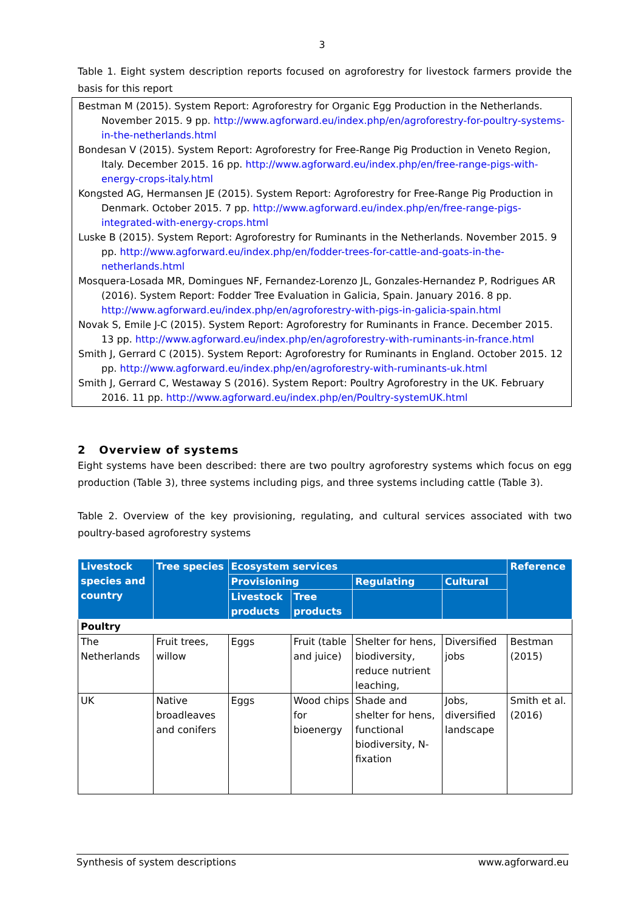3
Table 1. Eight system description reports focused on agroforestry for livestock farmers provide the basis for this report
Bestman M (2015). System Report: Agroforestry for Organic Egg Production in the Netherlands. November 2015. 9 pp. http://www.agforward.eu/index.php/en/agroforestry-for-poultry-systems-in-the-netherlands.html
Bondesan V (2015). System Report: Agroforestry for Free-Range Pig Production in Veneto Region, Italy. December 2015. 16 pp. http://www.agforward.eu/index.php/en/free-range-pigs-with-energy-crops-italy.html
Kongsted AG, Hermansen JE (2015). System Report: Agroforestry for Free-Range Pig Production in Denmark. October 2015. 7 pp. http://www.agforward.eu/index.php/en/free-range-pigs-integrated-with-energy-crops.html
Luske B (2015). System Report: Agroforestry for Ruminants in the Netherlands. November 2015. 9 pp. http://www.agforward.eu/index.php/en/fodder-trees-for-cattle-and-goats-in-the-netherlands.html
Mosquera-Losada MR, Domingues NF, Fernandez-Lorenzo JL, Gonzales-Hernandez P, Rodrigues AR (2016). System Report: Fodder Tree Evaluation in Galicia, Spain. January 2016. 8 pp. http://www.agforward.eu/index.php/en/agroforestry-with-pigs-in-galicia-spain.html
Novak S, Emile J-C (2015). System Report: Agroforestry for Ruminants in France. December 2015. 13 pp. http://www.agforward.eu/index.php/en/agroforestry-with-ruminants-in-france.html
Smith J, Gerrard C (2015). System Report: Agroforestry for Ruminants in England. October 2015. 12 pp. http://www.agforward.eu/index.php/en/agroforestry-with-ruminants-uk.html
Smith J, Gerrard C, Westaway S (2016). System Report: Poultry Agroforestry in the UK. February 2016. 11 pp. http://www.agforward.eu/index.php/en/Poultry-systemUK.html
2 Overview of systems
Eight systems have been described: there are two poultry agroforestry systems which focus on egg production (Table 3), three systems including pigs, and three systems including cattle (Table 3).
Table 2. Overview of the key provisioning, regulating, and cultural services associated with two poultry-based agroforestry systems
| Livestock species and country | Tree species | Ecosystem services | | | | Reference |
| --- | --- | --- | --- | --- | --- | --- |
| | | Provisioning | | Regulating | Cultural | |
| | | Livestock products | Tree products | | | |
| Poultry | | | | | | |
| The Netherlands | Fruit trees, willow | Eggs | Fruit (table and juice) | Shelter for hens, biodiversity, reduce nutrient leaching, | Diversified jobs | Bestman (2015) |
| UK | Native broadleaves and conifers | Eggs | Wood chips for bioenergy | Shade and shelter for hens, functional biodiversity, N-fixation | Jobs, diversified landscape | Smith et al. (2016) |
Synthesis of system descriptions www.agforward.eu